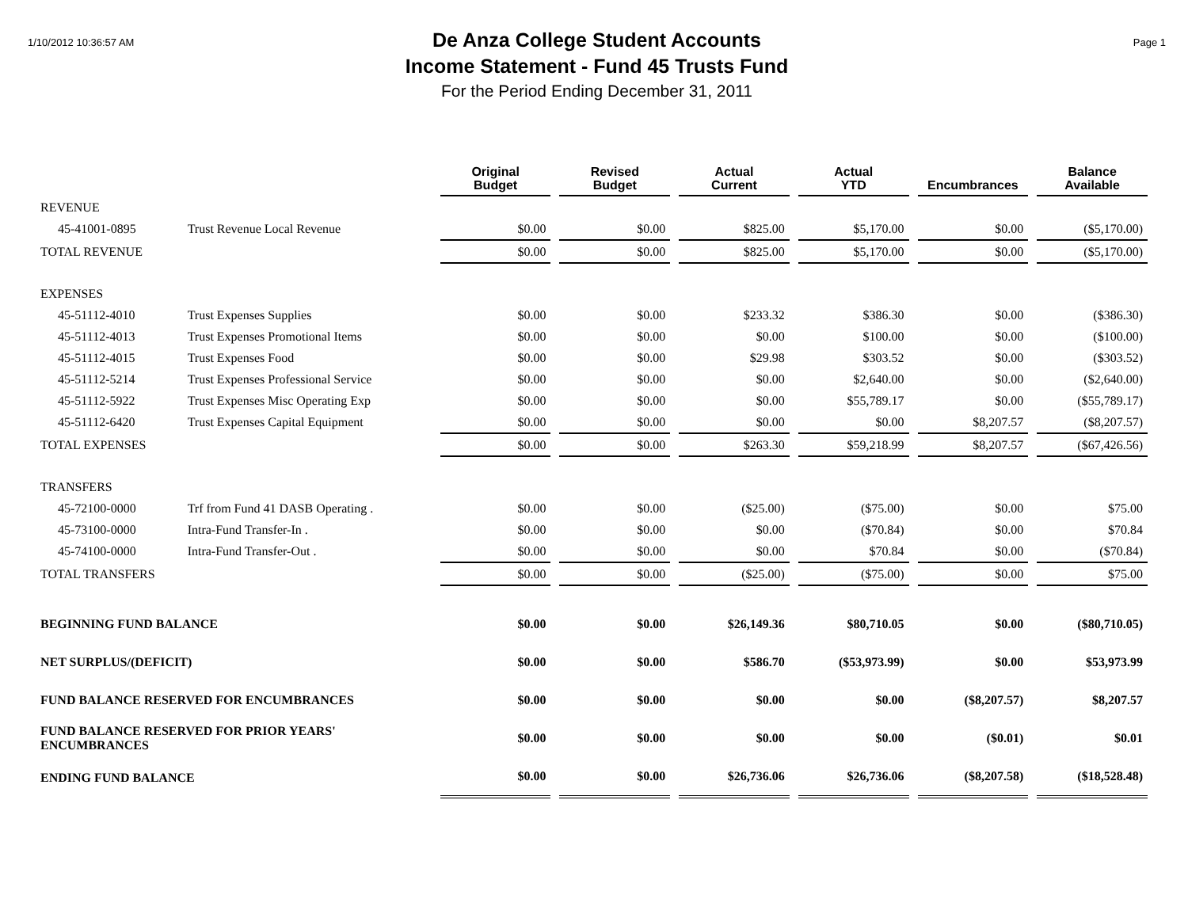1/10/2012 10:36:57 AM
De Anza College Student Accounts
Income Statement - Fund 45 Trusts Fund
For the Period Ending December 31, 2011
Page 1
| | | Original Budget | Revised Budget | Actual Current | Actual YTD | Encumbrances | Balance Available |
| --- | --- | --- | --- | --- | --- | --- | --- |
| REVENUE | | | | | | | |
| 45-41001-0895 | Trust Revenue Local Revenue | $0.00 | $0.00 | $825.00 | $5,170.00 | $0.00 | ($5,170.00) |
| TOTAL REVENUE | | $0.00 | $0.00 | $825.00 | $5,170.00 | $0.00 | ($5,170.00) |
| EXPENSES | | | | | | | |
| 45-51112-4010 | Trust Expenses Supplies | $0.00 | $0.00 | $233.32 | $386.30 | $0.00 | ($386.30) |
| 45-51112-4013 | Trust Expenses Promotional Items | $0.00 | $0.00 | $0.00 | $100.00 | $0.00 | ($100.00) |
| 45-51112-4015 | Trust Expenses Food | $0.00 | $0.00 | $29.98 | $303.52 | $0.00 | ($303.52) |
| 45-51112-5214 | Trust Expenses Professional Service | $0.00 | $0.00 | $0.00 | $2,640.00 | $0.00 | ($2,640.00) |
| 45-51112-5922 | Trust Expenses Misc Operating Exp | $0.00 | $0.00 | $0.00 | $55,789.17 | $0.00 | ($55,789.17) |
| 45-51112-6420 | Trust Expenses Capital Equipment | $0.00 | $0.00 | $0.00 | $0.00 | $8,207.57 | ($8,207.57) |
| TOTAL EXPENSES | | $0.00 | $0.00 | $263.30 | $59,218.99 | $8,207.57 | ($67,426.56) |
| TRANSFERS | | | | | | | |
| 45-72100-0000 | Trf from Fund 41 DASB Operating . | $0.00 | $0.00 | ($25.00) | ($75.00) | $0.00 | $75.00 |
| 45-73100-0000 | Intra-Fund Transfer-In . | $0.00 | $0.00 | $0.00 | ($70.84) | $0.00 | $70.84 |
| 45-74100-0000 | Intra-Fund Transfer-Out . | $0.00 | $0.00 | $0.00 | $70.84 | $0.00 | ($70.84) |
| TOTAL TRANSFERS | | $0.00 | $0.00 | ($25.00) | ($75.00) | $0.00 | $75.00 |
| BEGINNING FUND BALANCE | | $0.00 | $0.00 | $26,149.36 | $80,710.05 | $0.00 | ($80,710.05) |
| NET SURPLUS/(DEFICIT) | | $0.00 | $0.00 | $586.70 | ($53,973.99) | $0.00 | $53,973.99 |
| FUND BALANCE RESERVED FOR ENCUMBRANCES | | $0.00 | $0.00 | $0.00 | $0.00 | ($8,207.57) | $8,207.57 |
| FUND BALANCE RESERVED FOR PRIOR YEARS' ENCUMBRANCES | | $0.00 | $0.00 | $0.00 | $0.00 | ($0.01) | $0.01 |
| ENDING FUND BALANCE | | $0.00 | $0.00 | $26,736.06 | $26,736.06 | ($8,207.58) | ($18,528.48) |